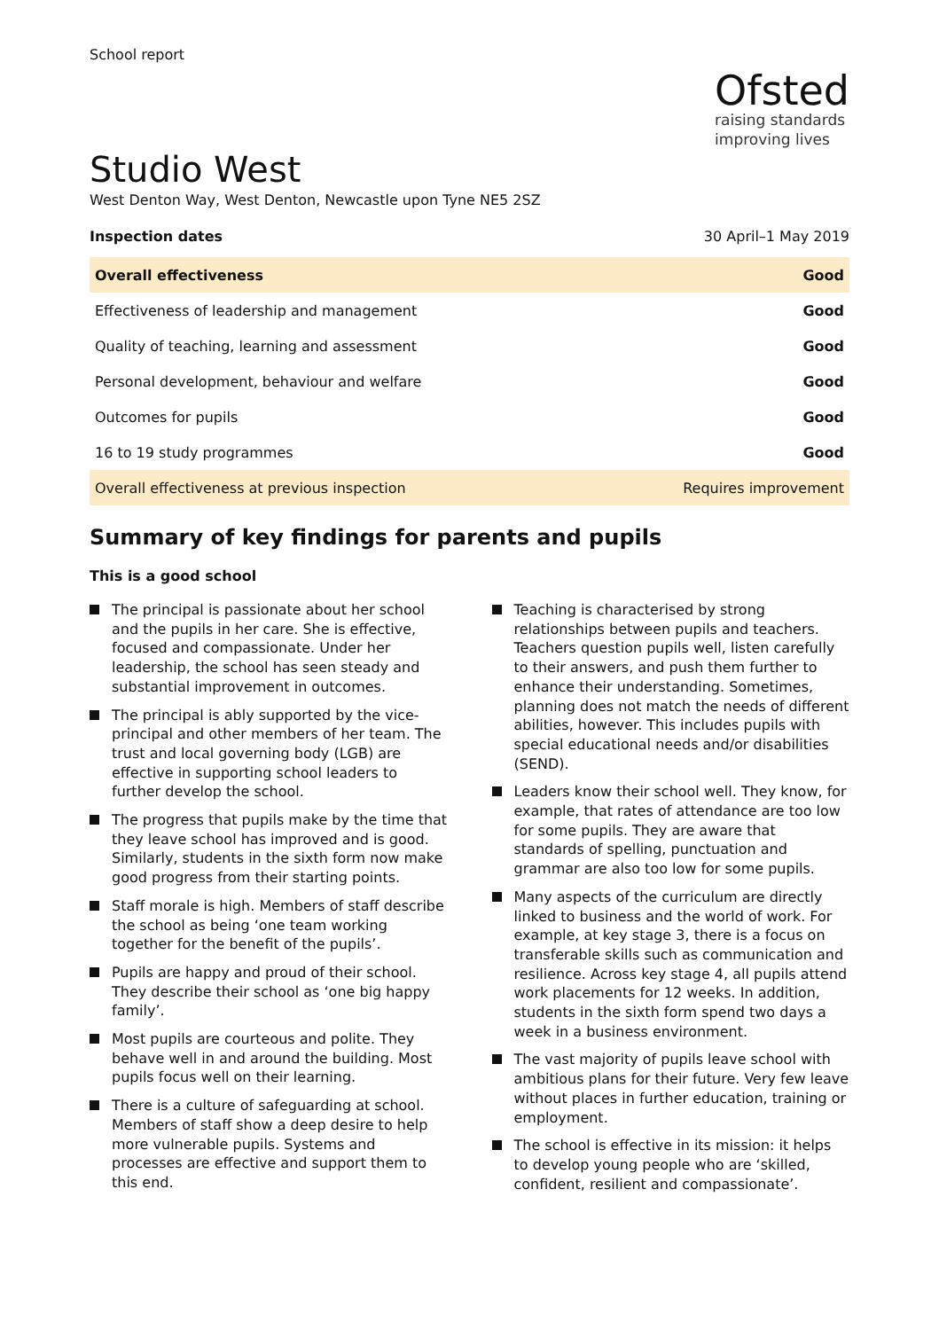School report
Ofsted
raising standards
improving lives
Studio West
West Denton Way, West Denton, Newcastle upon Tyne NE5 2SZ
Inspection dates 30 April–1 May 2019
| Overall effectiveness | Good |
| Effectiveness of leadership and management | Good |
| Quality of teaching, learning and assessment | Good |
| Personal development, behaviour and welfare | Good |
| Outcomes for pupils | Good |
| 16 to 19 study programmes | Good |
| Overall effectiveness at previous inspection | Requires improvement |
Summary of key findings for parents and pupils
This is a good school
The principal is passionate about her school and the pupils in her care. She is effective, focused and compassionate. Under her leadership, the school has seen steady and substantial improvement in outcomes.
The principal is ably supported by the vice-principal and other members of her team. The trust and local governing body (LGB) are effective in supporting school leaders to further develop the school.
The progress that pupils make by the time that they leave school has improved and is good. Similarly, students in the sixth form now make good progress from their starting points.
Staff morale is high. Members of staff describe the school as being ‘one team working together for the benefit of the pupils’.
Pupils are happy and proud of their school. They describe their school as ‘one big happy family’.
Most pupils are courteous and polite. They behave well in and around the building. Most pupils focus well on their learning.
There is a culture of safeguarding at school. Members of staff show a deep desire to help more vulnerable pupils. Systems and processes are effective and support them to this end.
Teaching is characterised by strong relationships between pupils and teachers. Teachers question pupils well, listen carefully to their answers, and push them further to enhance their understanding. Sometimes, planning does not match the needs of different abilities, however. This includes pupils with special educational needs and/or disabilities (SEND).
Leaders know their school well. They know, for example, that rates of attendance are too low for some pupils. They are aware that standards of spelling, punctuation and grammar are also too low for some pupils.
Many aspects of the curriculum are directly linked to business and the world of work. For example, at key stage 3, there is a focus on transferable skills such as communication and resilience. Across key stage 4, all pupils attend work placements for 12 weeks. In addition, students in the sixth form spend two days a week in a business environment.
The vast majority of pupils leave school with ambitious plans for their future. Very few leave without places in further education, training or employment.
The school is effective in its mission: it helps to develop young people who are ‘skilled, confident, resilient and compassionate’.